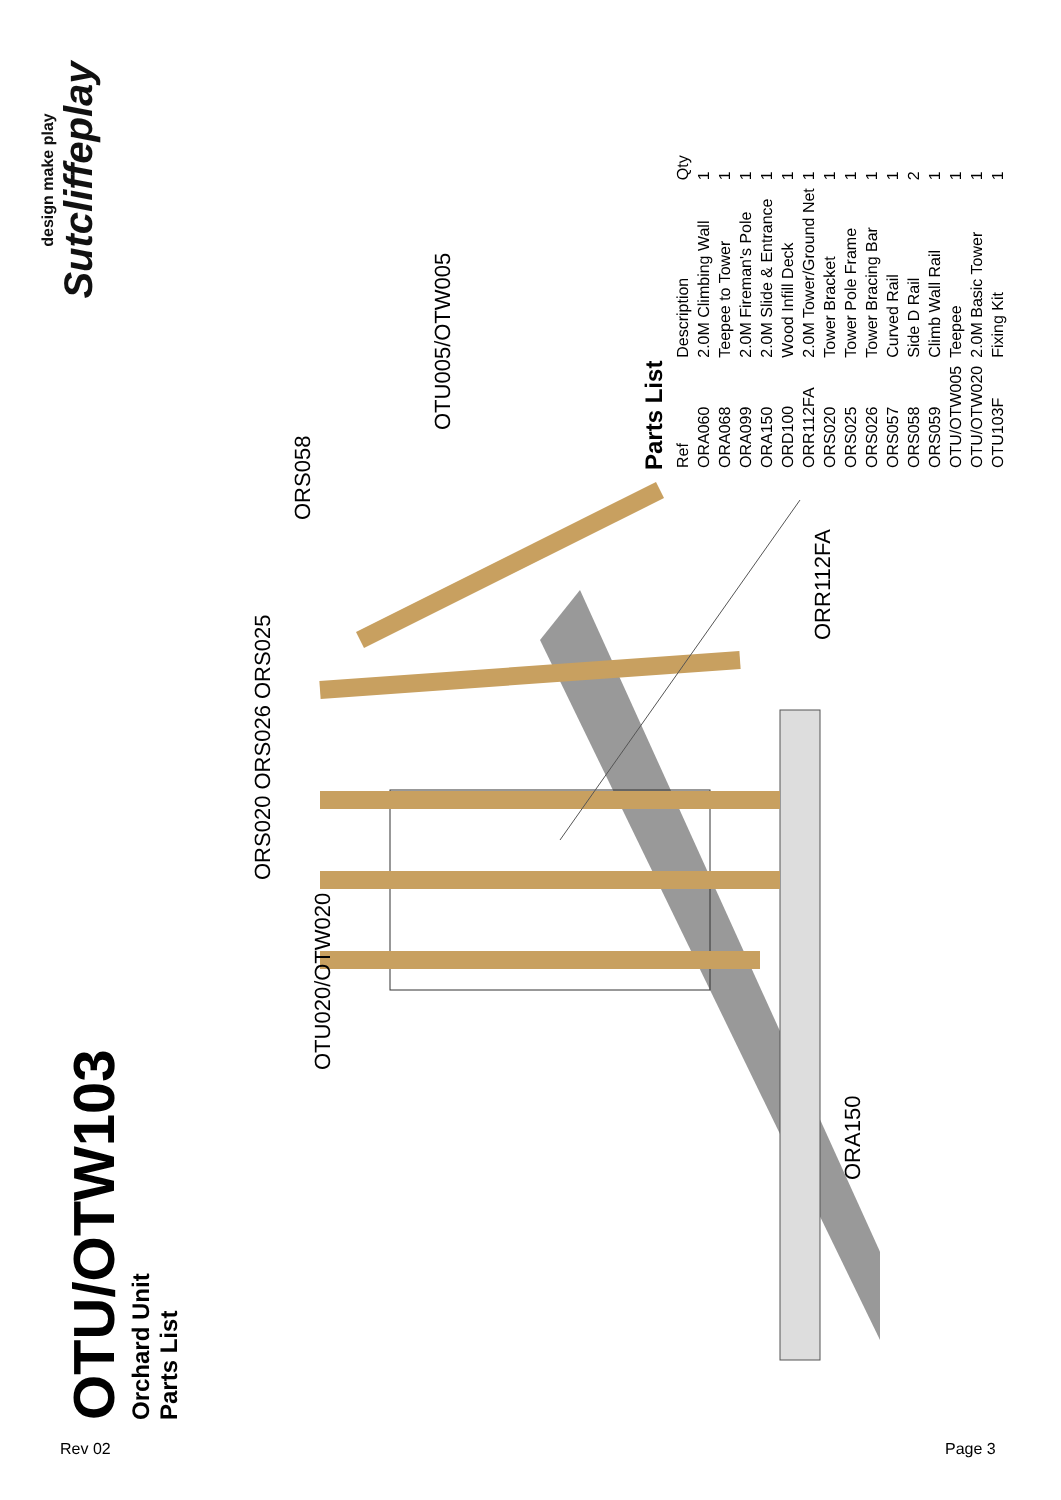OTU/OTW103
Orchard Unit
Parts List
design make play
Sutcliffeplay
ORS020 ORS026 ORS025
OTU020/OTW020
ORA150
ORS058
OTU005/OTW005
ORR112FA
Parts List
| Ref | Description | Qty |
| --- | --- | --- |
| ORA060 | 2.0M Climbing Wall | 1 |
| ORA068 | Teepee to Tower | 1 |
| ORA099 | 2.0M Fireman's Pole | 1 |
| ORA150 | 2.0M Slide & Entrance | 1 |
| ORD100 | Wood Infill Deck | 1 |
| ORR112FA | 2.0M Tower/Ground Net | 1 |
| ORS020 | Tower Bracket | 1 |
| ORS025 | Tower Pole Frame | 1 |
| ORS026 | Tower Bracing Bar | 1 |
| ORS057 | Curved Rail | 1 |
| ORS058 | Side D Rail | 2 |
| ORS059 | Climb Wall Rail | 1 |
| OTU/OTW005 | Teepee | 1 |
| OTU/OTW020 | 2.0M Basic Tower | 1 |
| OTU103F | Fixing Kit | 1 |
Rev 02 Page 3